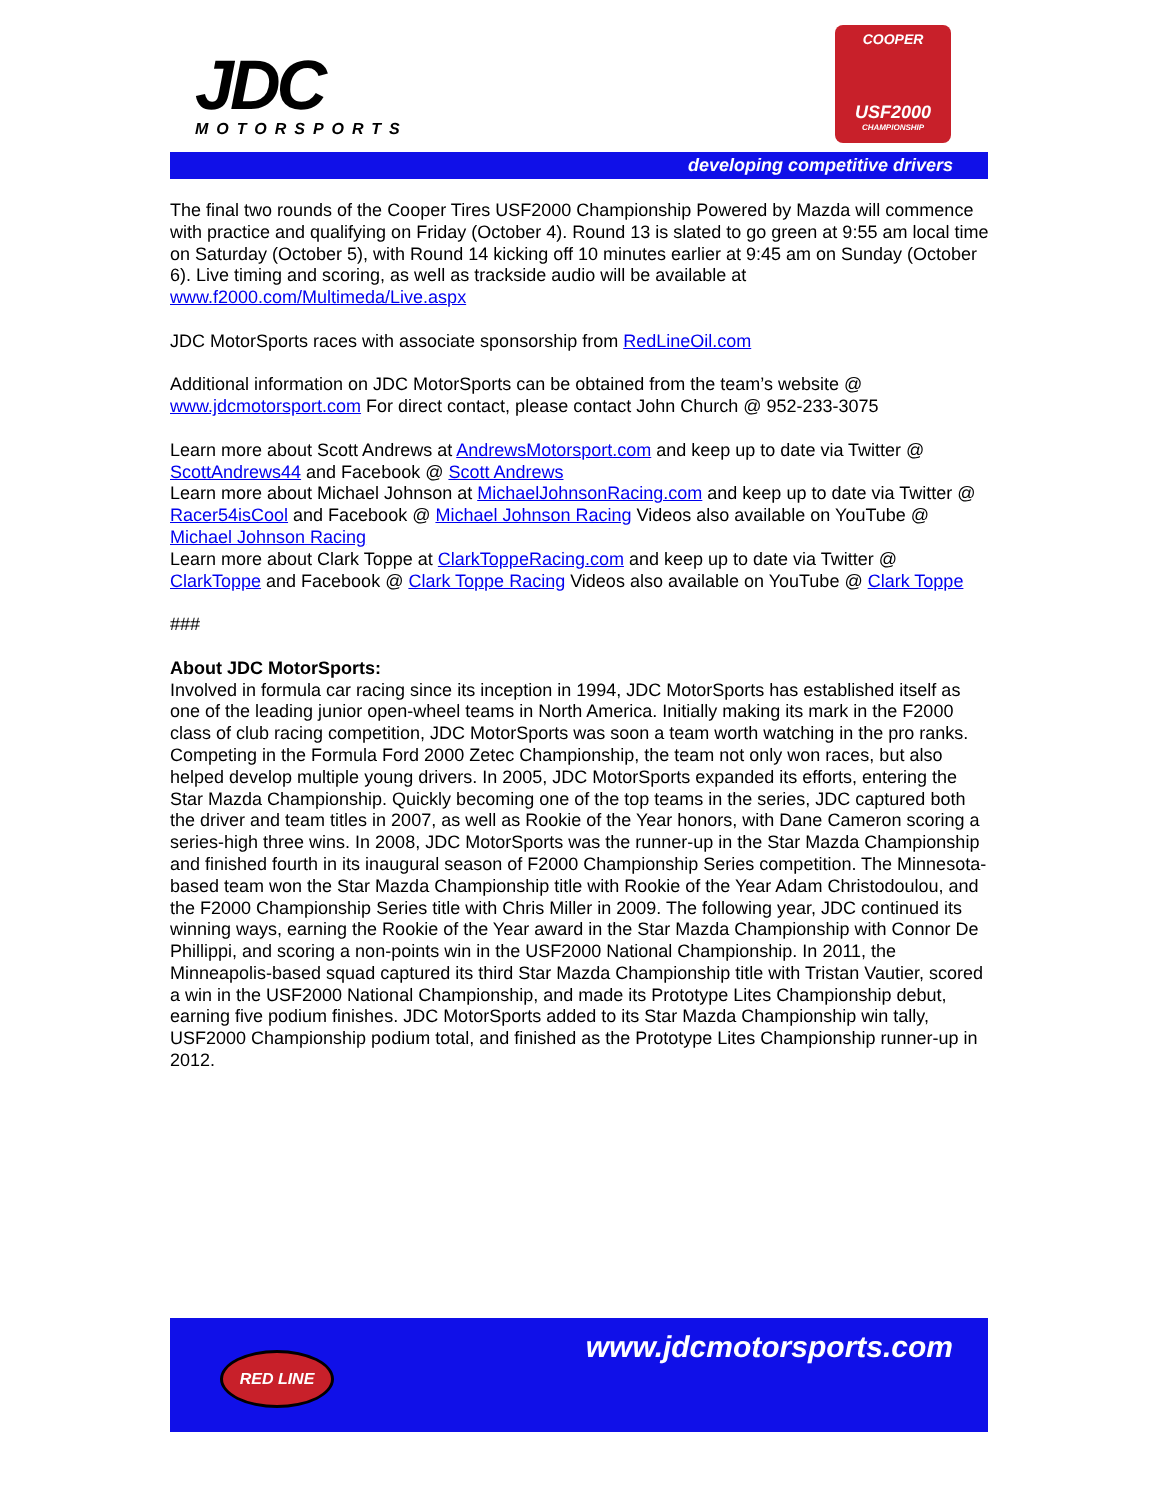JDC
MOTORSPORTS
COOPER
USF2000
CHAMPIONSHIP
developing competitive drivers
The final two rounds of the Cooper Tires USF2000 Championship Powered by Mazda will commence with practice and qualifying on Friday (October 4). Round 13 is slated to go green at 9:55 am local time on Saturday (October 5), with Round 14 kicking off 10 minutes earlier at 9:45 am on Sunday (October 6). Live timing and scoring, as well as trackside audio will be available at www.f2000.com/Multimeda/Live.aspx
JDC MotorSports races with associate sponsorship from RedLineOil.com
Additional information on JDC MotorSports can be obtained from the team’s website @ www.jdcmotorsport.com For direct contact, please contact John Church @ 952-233-3075
Learn more about Scott Andrews at AndrewsMotorsport.com and keep up to date via Twitter @ ScottAndrews44 and Facebook @ Scott Andrews
Learn more about Michael Johnson at MichaelJohnsonRacing.com and keep up to date via Twitter @ Racer54isCool and Facebook @ Michael Johnson Racing Videos also available on YouTube @ Michael Johnson Racing
Learn more about Clark Toppe at ClarkToppeRacing.com and keep up to date via Twitter @ ClarkToppe and Facebook @ Clark Toppe Racing Videos also available on YouTube @ Clark Toppe
###
About JDC MotorSports:
Involved in formula car racing since its inception in 1994, JDC MotorSports has established itself as one of the leading junior open-wheel teams in North America. Initially making its mark in the F2000 class of club racing competition, JDC MotorSports was soon a team worth watching in the pro ranks. Competing in the Formula Ford 2000 Zetec Championship, the team not only won races, but also helped develop multiple young drivers. In 2005, JDC MotorSports expanded its efforts, entering the Star Mazda Championship. Quickly becoming one of the top teams in the series, JDC captured both the driver and team titles in 2007, as well as Rookie of the Year honors, with Dane Cameron scoring a series-high three wins. In 2008, JDC MotorSports was the runner-up in the Star Mazda Championship and finished fourth in its inaugural season of F2000 Championship Series competition. The Minnesota-based team won the Star Mazda Championship title with Rookie of the Year Adam Christodoulou, and the F2000 Championship Series title with Chris Miller in 2009. The following year, JDC continued its winning ways, earning the Rookie of the Year award in the Star Mazda Championship with Connor De Phillippi, and scoring a non-points win in the USF2000 National Championship. In 2011, the Minneapolis-based squad captured its third Star Mazda Championship title with Tristan Vautier, scored a win in the USF2000 National Championship, and made its Prototype Lites Championship debut, earning five podium finishes. JDC MotorSports added to its Star Mazda Championship win tally, USF2000 Championship podium total, and finished as the Prototype Lites Championship runner-up in 2012.
RED LINE www.jdcmotorsports.com